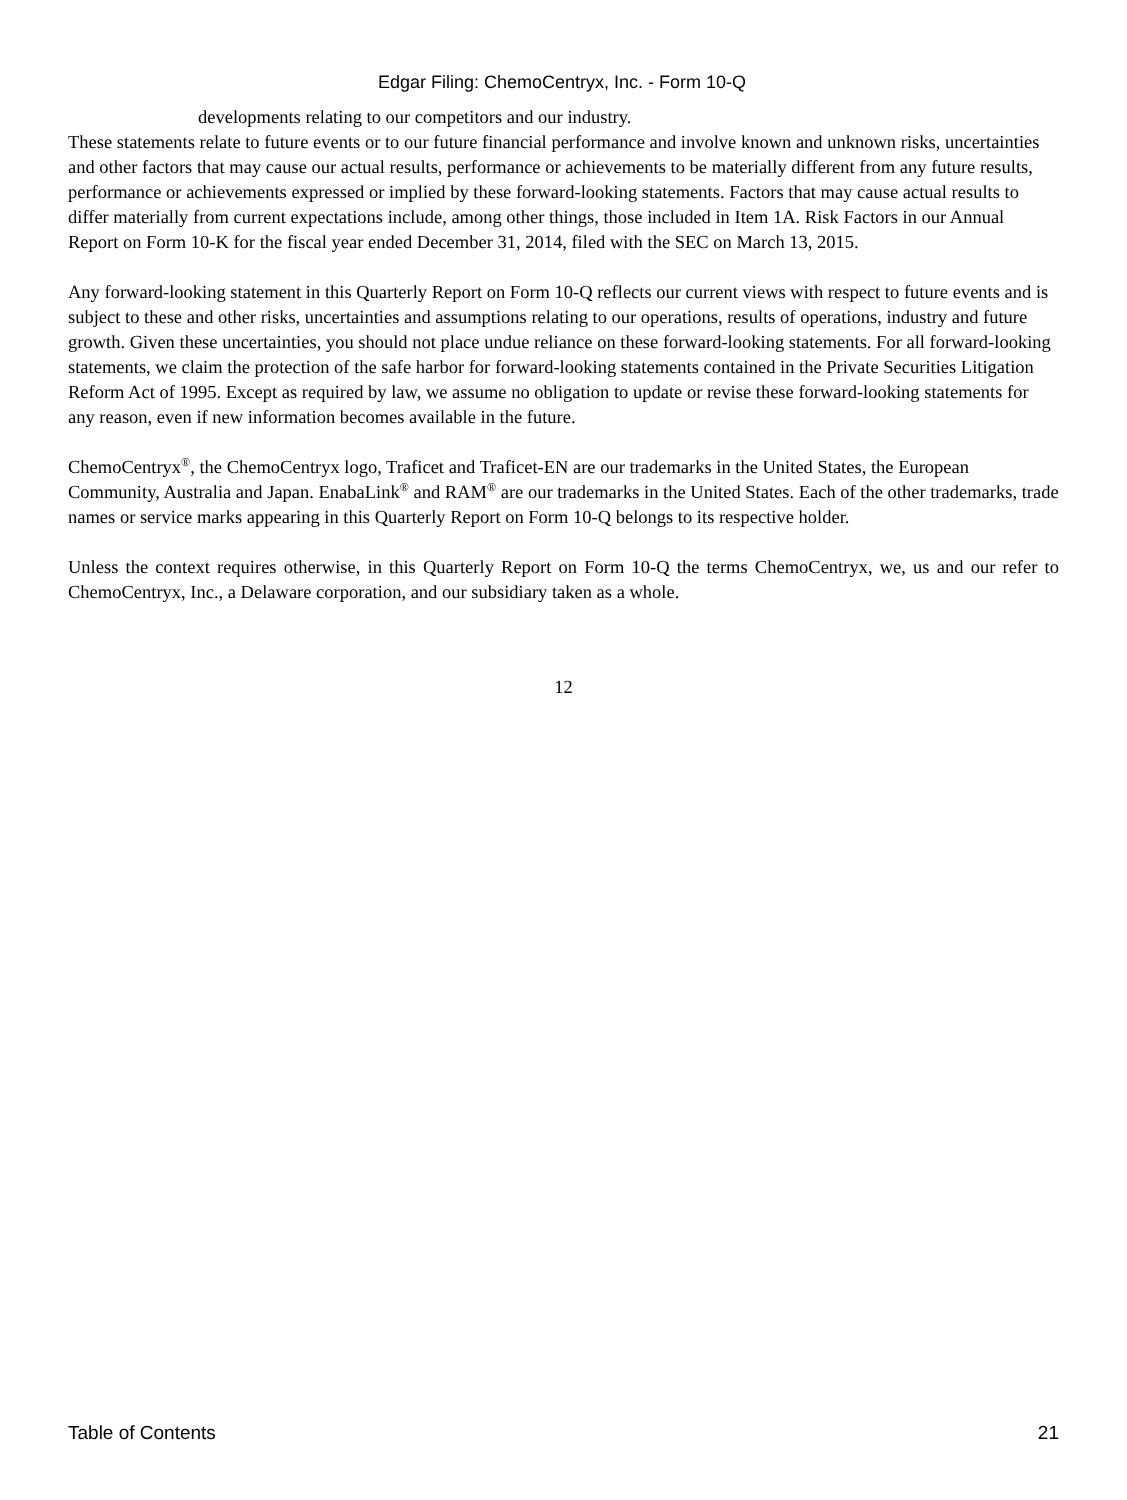Edgar Filing: ChemoCentryx, Inc. - Form 10-Q
developments relating to our competitors and our industry.
These statements relate to future events or to our future financial performance and involve known and unknown risks, uncertainties and other factors that may cause our actual results, performance or achievements to be materially different from any future results, performance or achievements expressed or implied by these forward-looking statements. Factors that may cause actual results to differ materially from current expectations include, among other things, those included in Item 1A. Risk Factors in our Annual Report on Form 10-K for the fiscal year ended December 31, 2014, filed with the SEC on March 13, 2015.
Any forward-looking statement in this Quarterly Report on Form 10-Q reflects our current views with respect to future events and is subject to these and other risks, uncertainties and assumptions relating to our operations, results of operations, industry and future growth. Given these uncertainties, you should not place undue reliance on these forward-looking statements. For all forward-looking statements, we claim the protection of the safe harbor for forward-looking statements contained in the Private Securities Litigation Reform Act of 1995. Except as required by law, we assume no obligation to update or revise these forward-looking statements for any reason, even if new information becomes available in the future.
ChemoCentryx<sup>®</sup>, the ChemoCentryx logo, Traficet and Traficet-EN are our trademarks in the United States, the European Community, Australia and Japan. EnabaLink<sup>®</sup> and RAM<sup>®</sup> are our trademarks in the United States. Each of the other trademarks, trade names or service marks appearing in this Quarterly Report on Form 10-Q belongs to its respective holder.
Unless the context requires otherwise, in this Quarterly Report on Form 10-Q the terms ChemoCentryx, we, us and our refer to ChemoCentryx, Inc., a Delaware corporation, and our subsidiary taken as a whole.
12
Table of Contents 21